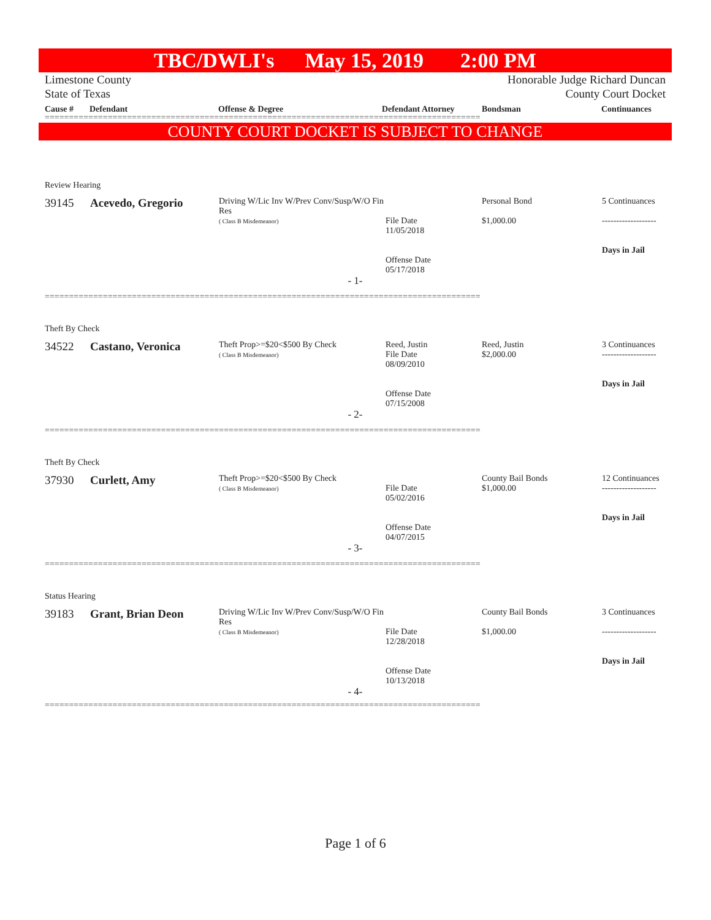TBC/DWLI's May 15, 2019 2:00 PM
Limestone County
State of Texas
Honorable Judge Richard Duncan
County Court Docket
Cause # Defendant Offense & Degree Defendant Attorney Bondsman Continuances
==========================================================================================
COUNTY COURT DOCKET IS SUBJECT TO CHANGE
| Review Hearing | | | | | |
| 39145 | Acevedo, Gregorio | Driving W/Lic Inv W/Prev Conv/Susp/W/O Fin Res ( Class B Misdemeanor) | File Date 11/05/2018 Offense Date 05/17/2018 | Personal Bond $1,000.00 | 5 Continuances ------------------- Days in Jail |
| - 1- | | | | | |
==========================================================================================
| Theft By Check | | | | | |
| 34522 | Castano, Veronica | Theft Prop>=$20<$500 By Check ( Class B Misdemeanor) | Reed, Justin File Date 08/09/2010 Offense Date 07/15/2008 | Reed, Justin $2,000.00 | 3 Continuances ------------------- Days in Jail |
| - 2- | | | | | |
==========================================================================================
| Theft By Check | | | | | |
| 37930 | Curlett, Amy | Theft Prop>=$20<$500 By Check ( Class B Misdemeanor) | File Date 05/02/2016 Offense Date 04/07/2015 | County Bail Bonds $1,000.00 | 12 Continuances ------------------- Days in Jail |
| - 3- | | | | | |
==========================================================================================
| Status Hearing | | | | | |
| 39183 | Grant, Brian Deon | Driving W/Lic Inv W/Prev Conv/Susp/W/O Fin Res ( Class B Misdemeanor) | File Date 12/28/2018 Offense Date 10/13/2018 | County Bail Bonds $1,000.00 | 3 Continuances ------------------- Days in Jail |
| - 4- | | | | | |
==========================================================================================
Page 1 of 6